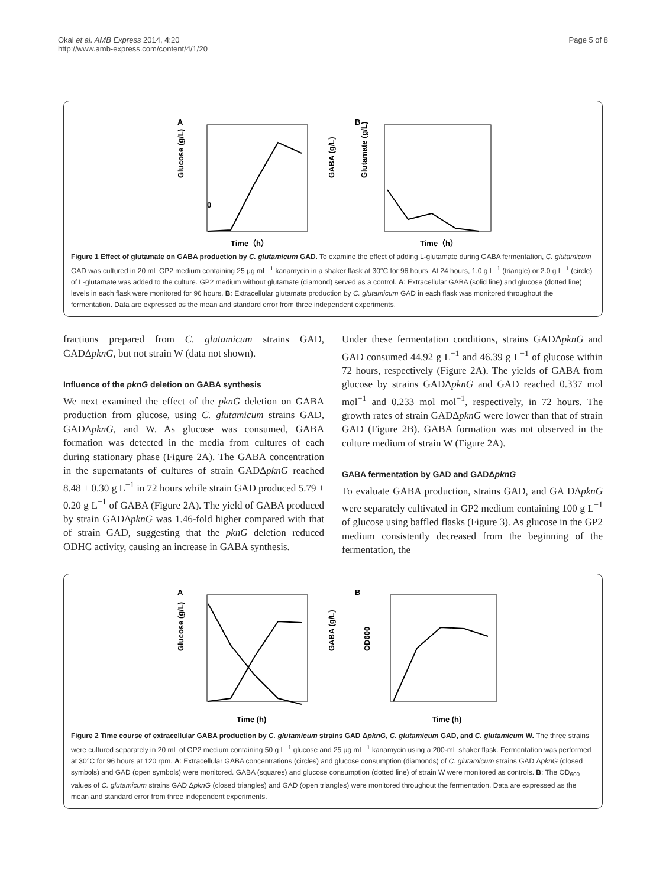Okai et al. AMB Express 2014, 4:20
http://www.amb-express.com/content/4/1/20
Page 5 of 8
A
0
Glucose (g/L)
GABA (g/L)
Time（h）
B
Glutamate (g/L)
Time（h）
Figure 1 Effect of glutamate on GABA production by C. glutamicum GAD. To examine the effect of adding L-glutamate during GABA fermentation, C. glutamicum GAD was cultured in 20 mL GP2 medium containing 25 μg mL<sup>−1</sup> kanamycin in a shaker flask at 30°C for 96 hours. At 24 hours, 1.0 g L<sup>−1</sup> (triangle) or 2.0 g L<sup>−1</sup> (circle) of L-glutamate was added to the culture. GP2 medium without glutamate (diamond) served as a control. A: Extracellular GABA (solid line) and glucose (dotted line) levels in each flask were monitored for 96 hours. B: Extracellular glutamate production by C. glutamicum GAD in each flask was monitored throughout the fermentation. Data are expressed as the mean and standard error from three independent experiments.
fractions prepared from C. glutamicum strains GAD, GADΔpknG, but not strain W (data not shown).
Influence of the pknG deletion on GABA synthesis
We next examined the effect of the pknG deletion on GABA production from glucose, using C. glutamicum strains GAD, GADΔpknG, and W. As glucose was consumed, GABA formation was detected in the media from cultures of each during stationary phase (Figure 2A). The GABA concentration in the supernatants of cultures of strain GADΔpknG reached 8.48 ± 0.30 g L<sup>−1</sup> in 72 hours while strain GAD produced 5.79 ± 0.20 g L<sup>−1</sup> of GABA (Figure 2A). The yield of GABA produced by strain GADΔpknG was 1.46-fold higher compared with that of strain GAD, suggesting that the pknG deletion reduced ODHC activity, causing an increase in GABA synthesis.
Under these fermentation conditions, strains GADΔpknG and GAD consumed 44.92 g L<sup>−1</sup> and 46.39 g L<sup>−1</sup> of glucose within 72 hours, respectively (Figure 2A). The yields of GABA from glucose by strains GADΔpknG and GAD reached 0.337 mol mol<sup>−1</sup> and 0.233 mol mol<sup>−1</sup>, respectively, in 72 hours. The growth rates of strain GADΔpknG were lower than that of strain GAD (Figure 2B). GABA formation was not observed in the culture medium of strain W (Figure 2A).
GABA fermentation by GAD and GADΔpknG
To evaluate GABA production, strains GAD, and GA DΔpknG were separately cultivated in GP2 medium containing 100 g L<sup>−1</sup> of glucose using baffled flasks (Figure 3). As glucose in the GP2 medium consistently decreased from the beginning of the fermentation, the
A
Glucose (g/L)
GABA (g/L)
Time (h)
B
OD600
Time (h)
Figure 2 Time course of extracellular GABA production by C. glutamicum strains GAD ΔpknG, C. glutamicum GAD, and C. glutamicum W. The three strains were cultured separately in 20 mL of GP2 medium containing 50 g L<sup>−1</sup> glucose and 25 μg mL<sup>−1</sup> kanamycin using a 200-mL shaker flask. Fermentation was performed at 30°C for 96 hours at 120 rpm. A: Extracellular GABA concentrations (circles) and glucose consumption (diamonds) of C. glutamicum strains GAD ΔpknG (closed symbols) and GAD (open symbols) were monitored. GABA (squares) and glucose consumption (dotted line) of strain W were monitored as controls. B: The OD<sub>600</sub> values of C. glutamicum strains GAD ΔpknG (closed triangles) and GAD (open triangles) were monitored throughout the fermentation. Data are expressed as the mean and standard error from three independent experiments.